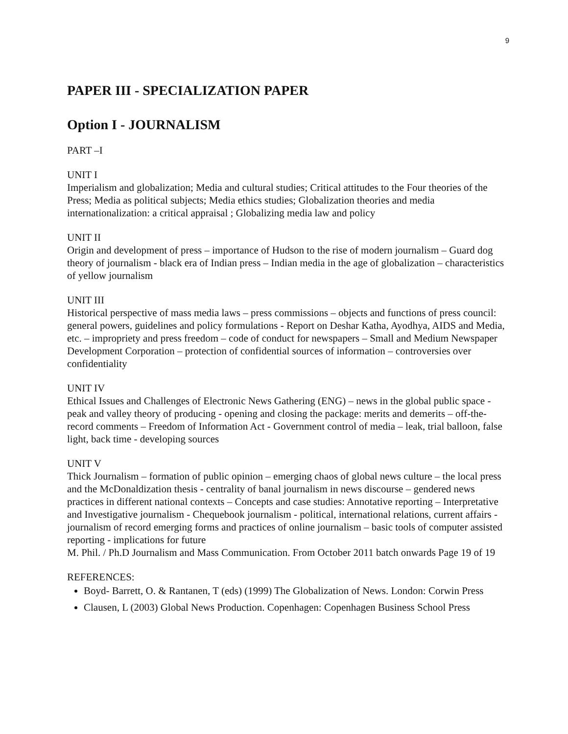9
PAPER III - SPECIALIZATION PAPER
Option I - JOURNALISM
PART –I
UNIT I
Imperialism and globalization; Media and cultural studies; Critical attitudes to the Four theories of the Press; Media as political subjects; Media ethics studies; Globalization theories and media internationalization: a critical appraisal ; Globalizing media law and policy
UNIT II
Origin and development of press – importance of Hudson to the rise of modern journalism – Guard dog theory of journalism - black era of Indian press – Indian media in the age of globalization – characteristics of yellow journalism
UNIT III
Historical perspective of mass media laws – press commissions – objects and functions of press council: general powers, guidelines and policy formulations - Report on Deshar Katha, Ayodhya, AIDS and Media, etc. – impropriety and press freedom – code of conduct for newspapers – Small and Medium Newspaper Development Corporation – protection of confidential sources of information – controversies over confidentiality
UNIT IV
Ethical Issues and Challenges of Electronic News Gathering (ENG) – news in the global public space - peak and valley theory of producing - opening and closing the package: merits and demerits – off-the-record comments – Freedom of Information Act - Government control of media – leak, trial balloon, false light, back time - developing sources
UNIT V
Thick Journalism – formation of public opinion – emerging chaos of global news culture – the local press and the McDonaldization thesis - centrality of banal journalism in news discourse – gendered news practices in different national contexts – Concepts and case studies: Annotative reporting – Interpretative and Investigative journalism - Chequebook journalism - political, international relations, current affairs - journalism of record emerging forms and practices of online journalism – basic tools of computer assisted reporting - implications for future
M. Phil. / Ph.D Journalism and Mass Communication. From October 2011 batch onwards Page 19 of 19
REFERENCES:
Boyd- Barrett, O. & Rantanen, T (eds) (1999) The Globalization of News. London: Corwin Press
Clausen, L (2003) Global News Production. Copenhagen: Copenhagen Business School Press